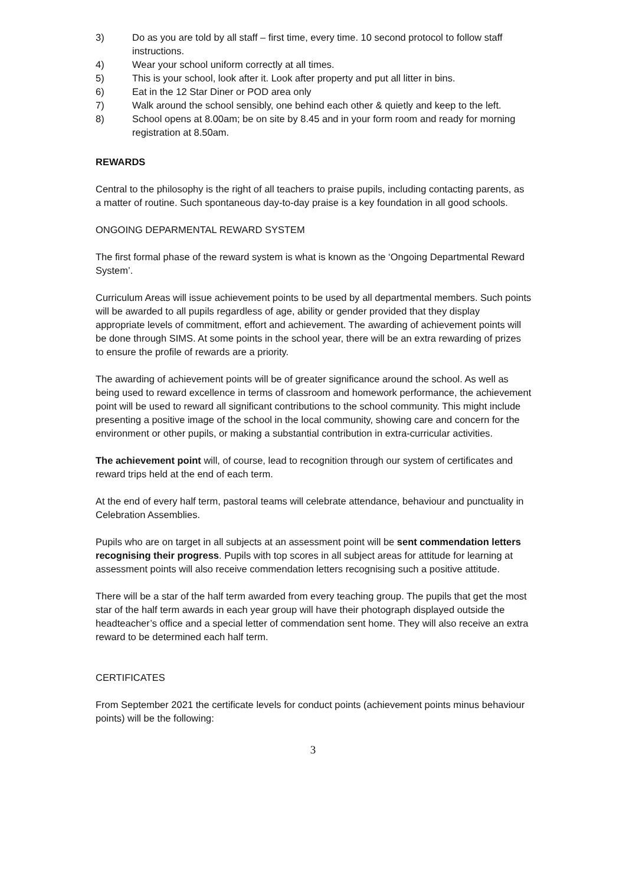3) Do as you are told by all staff – first time, every time. 10 second protocol to follow staff instructions.
4) Wear your school uniform correctly at all times.
5) This is your school, look after it. Look after property and put all litter in bins.
6) Eat in the 12 Star Diner or POD area only
7) Walk around the school sensibly, one behind each other & quietly and keep to the left.
8) School opens at 8.00am; be on site by 8.45 and in your form room and ready for morning registration at 8.50am.
REWARDS
Central to the philosophy is the right of all teachers to praise pupils, including contacting parents, as a matter of routine. Such spontaneous day-to-day praise is a key foundation in all good schools.
ONGOING DEPARMENTAL REWARD SYSTEM
The first formal phase of the reward system is what is known as the ‘Ongoing Departmental Reward System’.
Curriculum Areas will issue achievement points to be used by all departmental members. Such points will be awarded to all pupils regardless of age, ability or gender provided that they display appropriate levels of commitment, effort and achievement. The awarding of achievement points will be done through SIMS. At some points in the school year, there will be an extra rewarding of prizes to ensure the profile of rewards are a priority.
The awarding of achievement points will be of greater significance around the school. As well as being used to reward excellence in terms of classroom and homework performance, the achievement point will be used to reward all significant contributions to the school community. This might include presenting a positive image of the school in the local community, showing care and concern for the environment or other pupils, or making a substantial contribution in extra-curricular activities.
The achievement point will, of course, lead to recognition through our system of certificates and reward trips held at the end of each term.
At the end of every half term, pastoral teams will celebrate attendance, behaviour and punctuality in Celebration Assemblies.
Pupils who are on target in all subjects at an assessment point will be sent commendation letters recognising their progress. Pupils with top scores in all subject areas for attitude for learning at assessment points will also receive commendation letters recognising such a positive attitude.
There will be a star of the half term awarded from every teaching group. The pupils that get the most star of the half term awards in each year group will have their photograph displayed outside the headteacher’s office and a special letter of commendation sent home. They will also receive an extra reward to be determined each half term.
CERTIFICATES
From September 2021 the certificate levels for conduct points (achievement points minus behaviour points) will be the following:
3